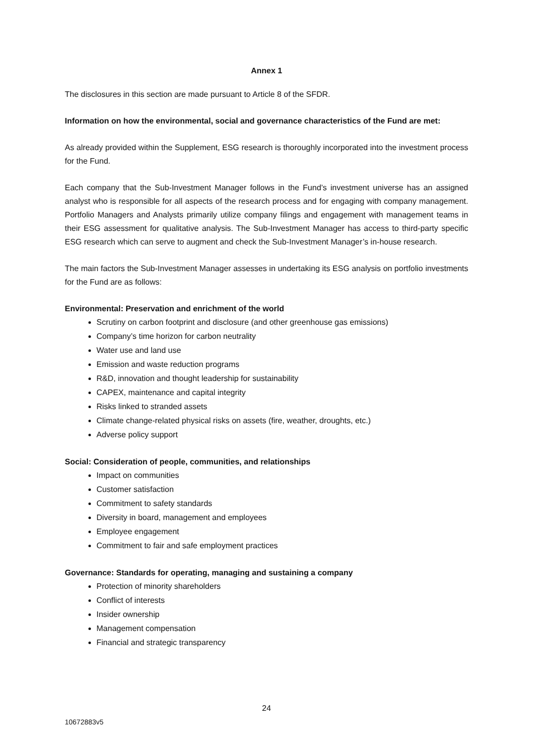Annex 1
The disclosures in this section are made pursuant to Article 8 of the SFDR.
Information on how the environmental, social and governance characteristics of the Fund are met:
As already provided within the Supplement, ESG research is thoroughly incorporated into the investment process for the Fund.
Each company that the Sub-Investment Manager follows in the Fund’s investment universe has an assigned analyst who is responsible for all aspects of the research process and for engaging with company management. Portfolio Managers and Analysts primarily utilize company filings and engagement with management teams in their ESG assessment for qualitative analysis. The Sub-Investment Manager has access to third-party specific ESG research which can serve to augment and check the Sub-Investment Manager’s in-house research.
The main factors the Sub-Investment Manager assesses in undertaking its ESG analysis on portfolio investments for the Fund are as follows:
Environmental: Preservation and enrichment of the world
Scrutiny on carbon footprint and disclosure (and other greenhouse gas emissions)
Company’s time horizon for carbon neutrality
Water use and land use
Emission and waste reduction programs
R&D, innovation and thought leadership for sustainability
CAPEX, maintenance and capital integrity
Risks linked to stranded assets
Climate change-related physical risks on assets (fire, weather, droughts, etc.)
Adverse policy support
Social: Consideration of people, communities, and relationships
Impact on communities
Customer satisfaction
Commitment to safety standards
Diversity in board, management and employees
Employee engagement
Commitment to fair and safe employment practices
Governance: Standards for operating, managing and sustaining a company
Protection of minority shareholders
Conflict of interests
Insider ownership
Management compensation
Financial and strategic transparency
24
10672883v5